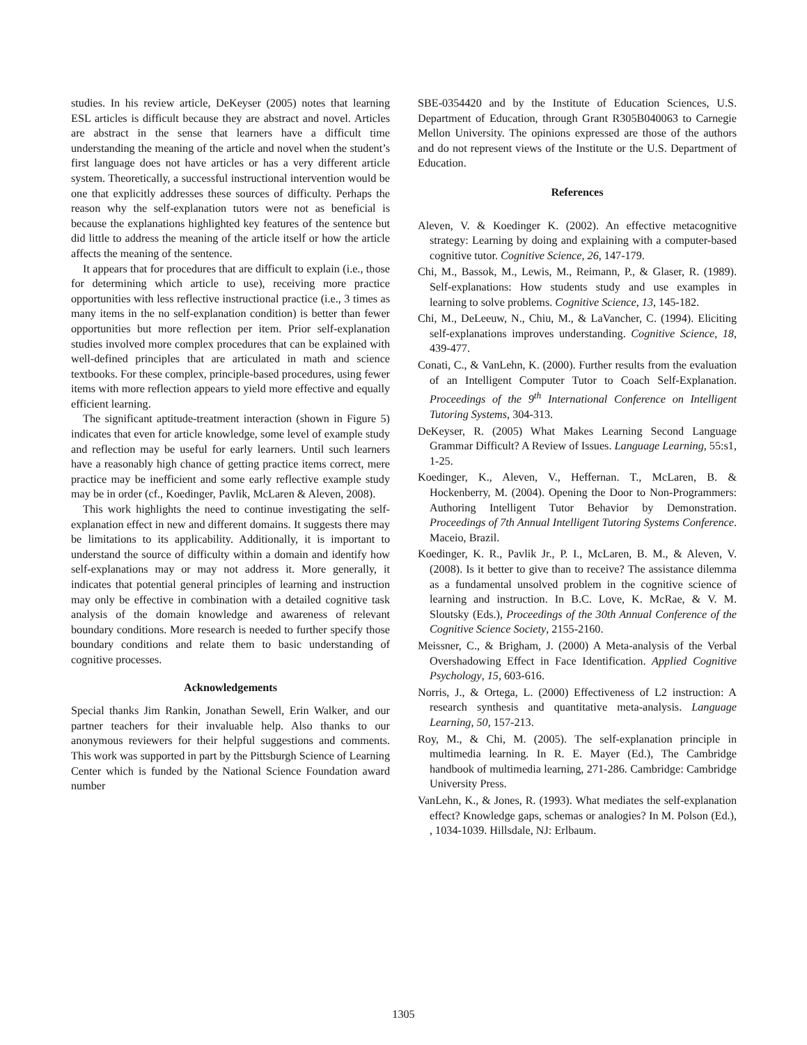studies. In his review article, DeKeyser (2005) notes that learning ESL articles is difficult because they are abstract and novel. Articles are abstract in the sense that learners have a difficult time understanding the meaning of the article and novel when the student’s first language does not have articles or has a very different article system. Theoretically, a successful instructional intervention would be one that explicitly addresses these sources of difficulty. Perhaps the reason why the self-explanation tutors were not as beneficial is because the explanations highlighted key features of the sentence but did little to address the meaning of the article itself or how the article affects the meaning of the sentence.
It appears that for procedures that are difficult to explain (i.e., those for determining which article to use), receiving more practice opportunities with less reflective instructional practice (i.e., 3 times as many items in the no self-explanation condition) is better than fewer opportunities but more reflection per item. Prior self-explanation studies involved more complex procedures that can be explained with well-defined principles that are articulated in math and science textbooks. For these complex, principle-based procedures, using fewer items with more reflection appears to yield more effective and equally efficient learning.
The significant aptitude-treatment interaction (shown in Figure 5) indicates that even for article knowledge, some level of example study and reflection may be useful for early learners. Until such learners have a reasonably high chance of getting practice items correct, mere practice may be inefficient and some early reflective example study may be in order (cf., Koedinger, Pavlik, McLaren & Aleven, 2008).
This work highlights the need to continue investigating the self-explanation effect in new and different domains. It suggests there may be limitations to its applicability. Additionally, it is important to understand the source of difficulty within a domain and identify how self-explanations may or may not address it. More generally, it indicates that potential general principles of learning and instruction may only be effective in combination with a detailed cognitive task analysis of the domain knowledge and awareness of relevant boundary conditions. More research is needed to further specify those boundary conditions and relate them to basic understanding of cognitive processes.
Acknowledgements
Special thanks Jim Rankin, Jonathan Sewell, Erin Walker, and our partner teachers for their invaluable help. Also thanks to our anonymous reviewers for their helpful suggestions and comments. This work was supported in part by the Pittsburgh Science of Learning Center which is funded by the National Science Foundation award number
SBE-0354420 and by the Institute of Education Sciences, U.S. Department of Education, through Grant R305B040063 to Carnegie Mellon University. The opinions expressed are those of the authors and do not represent views of the Institute or the U.S. Department of Education.
References
Aleven, V. & Koedinger K. (2002). An effective metacognitive strategy: Learning by doing and explaining with a computer-based cognitive tutor. Cognitive Science, 26, 147-179.
Chi, M., Bassok, M., Lewis, M., Reimann, P., & Glaser, R. (1989). Self-explanations: How students study and use examples in learning to solve problems. Cognitive Science, 13, 145-182.
Chi, M., DeLeeuw, N., Chiu, M., & LaVancher, C. (1994). Eliciting self-explanations improves understanding. Cognitive Science, 18, 439-477.
Conati, C., & VanLehn, K. (2000). Further results from the evaluation of an Intelligent Computer Tutor to Coach Self-Explanation. Proceedings of the 9<sup>th</sup> International Conference on Intelligent Tutoring Systems, 304-313.
DeKeyser, R. (2005) What Makes Learning Second Language Grammar Difficult? A Review of Issues. Language Learning, 55:s1, 1-25.
Koedinger, K., Aleven, V., Heffernan. T., McLaren, B. & Hockenberry, M. (2004). Opening the Door to Non-Programmers: Authoring Intelligent Tutor Behavior by Demonstration. Proceedings of 7th Annual Intelligent Tutoring Systems Conference. Maceio, Brazil.
Koedinger, K. R., Pavlik Jr., P. I., McLaren, B. M., & Aleven, V. (2008). Is it better to give than to receive? The assistance dilemma as a fundamental unsolved problem in the cognitive science of learning and instruction. In B.C. Love, K. McRae, & V. M. Sloutsky (Eds.), Proceedings of the 30th Annual Conference of the Cognitive Science Society, 2155-2160.
Meissner, C., & Brigham, J. (2000) A Meta-analysis of the Verbal Overshadowing Effect in Face Identification. Applied Cognitive Psychology, 15, 603-616.
Norris, J., & Ortega, L. (2000) Effectiveness of L2 instruction: A research synthesis and quantitative meta-analysis. Language Learning, 50, 157-213.
Roy, M., & Chi, M. (2005). The self-explanation principle in multimedia learning. In R. E. Mayer (Ed.), The Cambridge handbook of multimedia learning, 271-286. Cambridge: Cambridge University Press.
VanLehn, K., & Jones, R. (1993). What mediates the self-explanation effect? Knowledge gaps, schemas or analogies? In M. Polson (Ed.), , 1034-1039. Hillsdale, NJ: Erlbaum.
1305